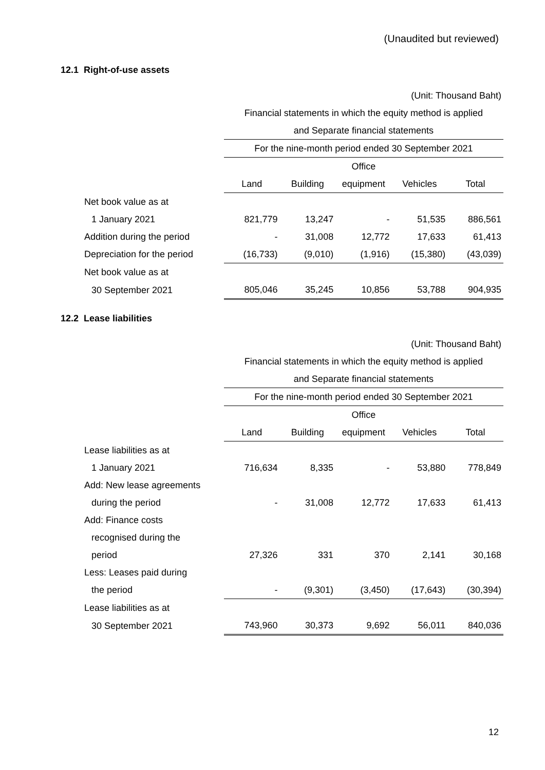(Unaudited but reviewed)
12.1 Right-of-use assets
| (Unit: Thousand Baht) | | | | | |
| | Financial statements in which the equity method is applied | | | | |
| | and Separate financial statements | | | | |
| | For the nine-month period ended 30 September 2021 | | | | |
| | | | Office | | |
| | Land | Building | equipment | Vehicles | Total |
| Net book value as at | | | | | |
| 1 January 2021 | 821,779 | 13,247 | - | 51,535 | 886,561 |
| Addition during the period | - | 31,008 | 12,772 | 17,633 | 61,413 |
| Depreciation for the period | (16,733) | (9,010) | (1,916) | (15,380) | (43,039) |
| Net book value as at | | | | | |
| 30 September 2021 | 805,046 | 35,245 | 10,856 | 53,788 | 904,935 |
12.2 Lease liabilities
| (Unit: Thousand Baht) | | | | | |
| | Financial statements in which the equity method is applied | | | | |
| | and Separate financial statements | | | | |
| | For the nine-month period ended 30 September 2021 | | | | |
| | | | Office | | |
| | Land | Building | equipment | Vehicles | Total |
| Lease liabilities as at | | | | | |
| 1 January 2021 | 716,634 | 8,335 | - | 53,880 | 778,849 |
| Add: New lease agreements | | | | | |
| during the period | - | 31,008 | 12,772 | 17,633 | 61,413 |
| Add: Finance costs | | | | | |
| recognised during the | | | | | |
| period | 27,326 | 331 | 370 | 2,141 | 30,168 |
| Less: Leases paid during | | | | | |
| the period | - | (9,301) | (3,450) | (17,643) | (30,394) |
| Lease liabilities as at | | | | | |
| 30 September 2021 | 743,960 | 30,373 | 9,692 | 56,011 | 840,036 |
12